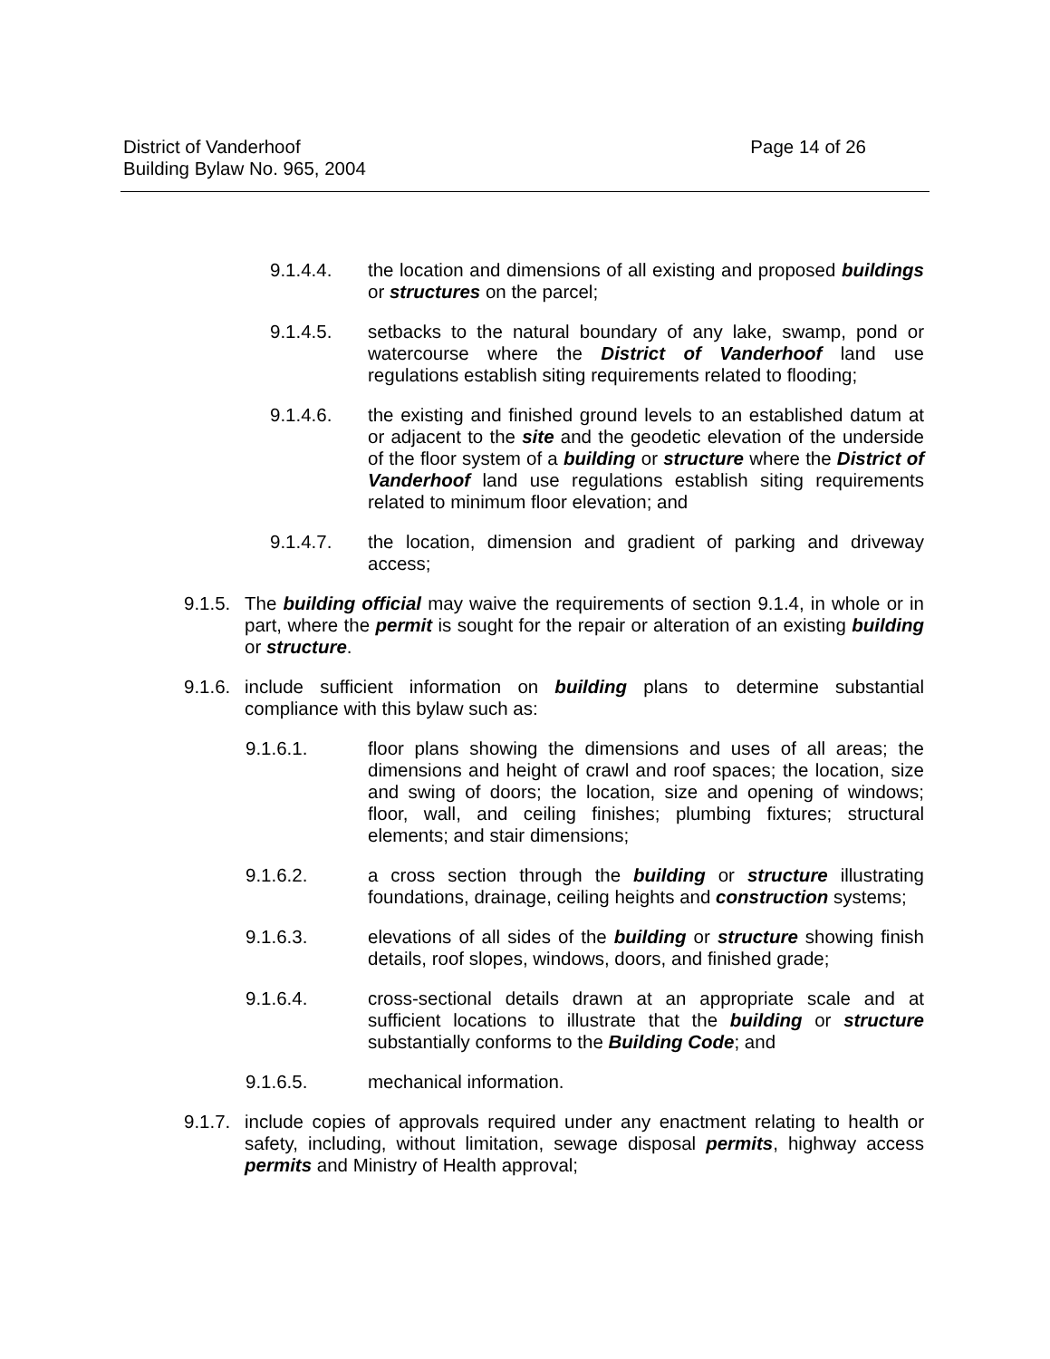District of Vanderhoof Page 14 of 26
Building Bylaw No. 965, 2004
9.1.4.4. the location and dimensions of all existing and proposed buildings or structures on the parcel;
9.1.4.5. setbacks to the natural boundary of any lake, swamp, pond or watercourse where the District of Vanderhoof land use regulations establish siting requirements related to flooding;
9.1.4.6. the existing and finished ground levels to an established datum at or adjacent to the site and the geodetic elevation of the underside of the floor system of a building or structure where the District of Vanderhoof land use regulations establish siting requirements related to minimum floor elevation; and
9.1.4.7. the location, dimension and gradient of parking and driveway access;
9.1.5. The building official may waive the requirements of section 9.1.4, in whole or in part, where the permit is sought for the repair or alteration of an existing building or structure.
9.1.6. include sufficient information on building plans to determine substantial compliance with this bylaw such as:
9.1.6.1. floor plans showing the dimensions and uses of all areas; the dimensions and height of crawl and roof spaces; the location, size and swing of doors; the location, size and opening of windows; floor, wall, and ceiling finishes; plumbing fixtures; structural elements; and stair dimensions;
9.1.6.2. a cross section through the building or structure illustrating foundations, drainage, ceiling heights and construction systems;
9.1.6.3. elevations of all sides of the building or structure showing finish details, roof slopes, windows, doors, and finished grade;
9.1.6.4. cross-sectional details drawn at an appropriate scale and at sufficient locations to illustrate that the building or structure substantially conforms to the Building Code; and
9.1.6.5. mechanical information.
9.1.7. include copies of approvals required under any enactment relating to health or safety, including, without limitation, sewage disposal permits, highway access permits and Ministry of Health approval;